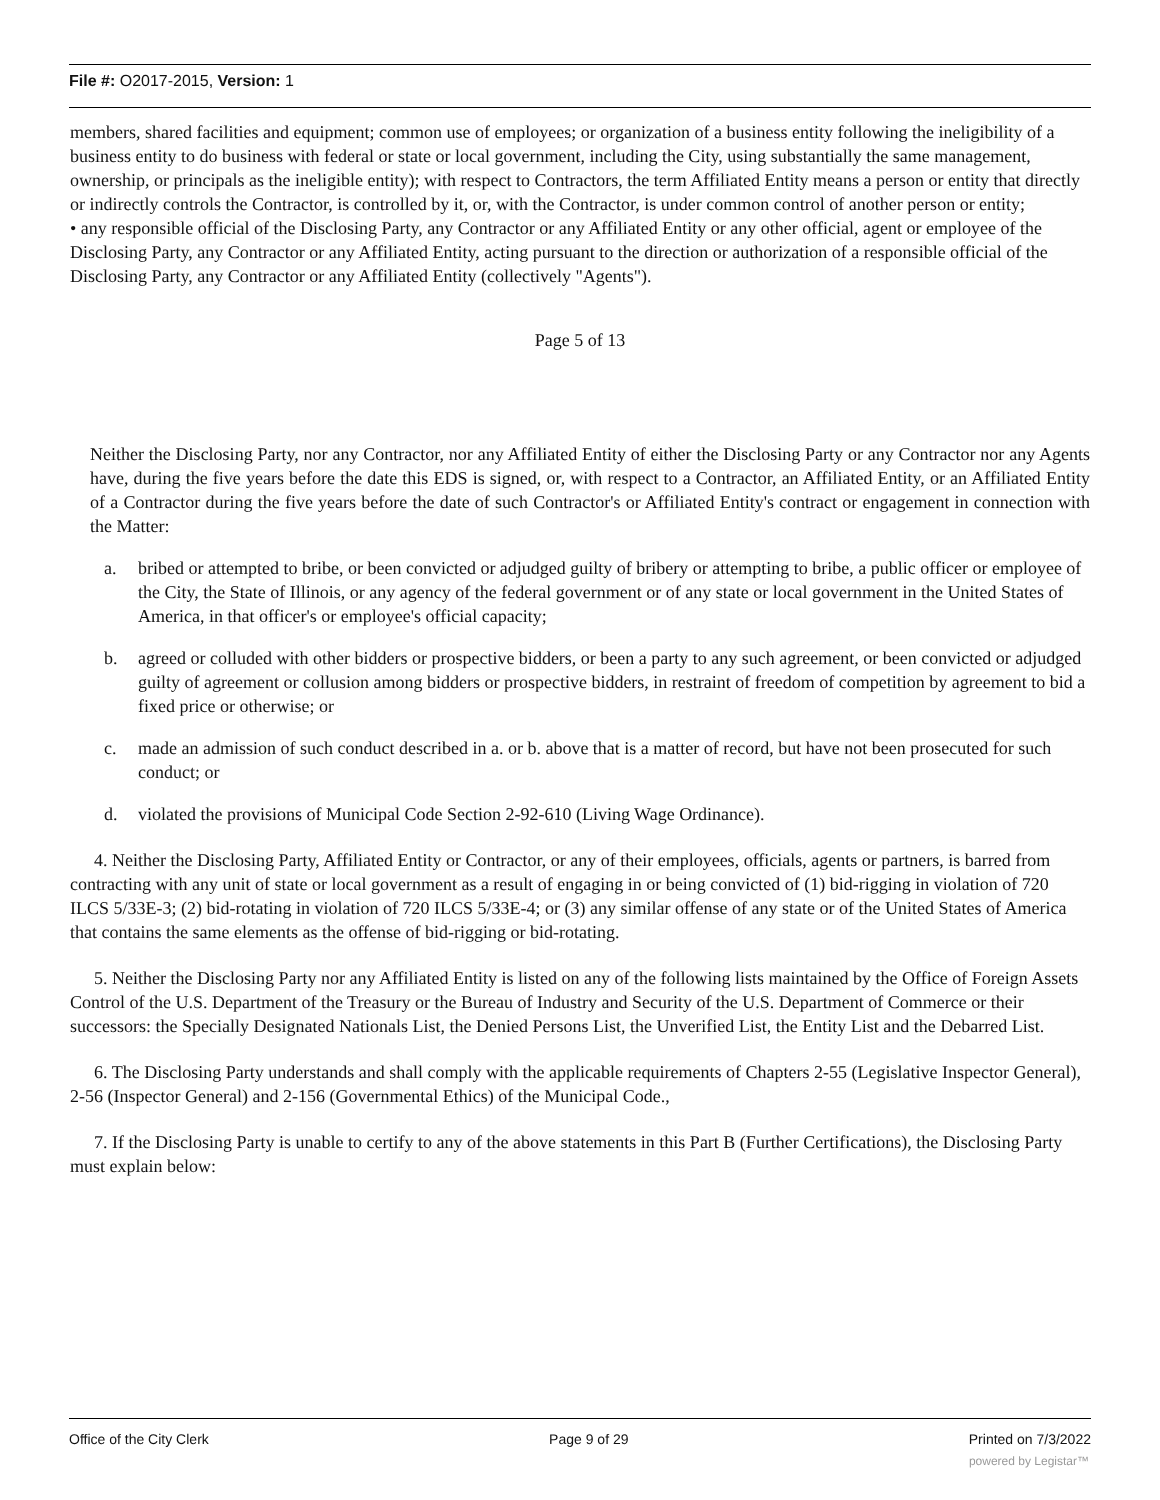File #: O2017-2015, Version: 1
members, shared facilities and equipment; common use of employees; or organization of a business entity following the ineligibility of a business entity to do business with federal or state or local government, including the City, using substantially the same management, ownership, or principals as the ineligible entity); with respect to Contractors, the term Affiliated Entity means a person or entity that directly or indirectly controls the Contractor, is controlled by it, or, with the Contractor, is under common control of another person or entity;
• any responsible official of the Disclosing Party, any Contractor or any Affiliated Entity or any other official, agent or employee of the Disclosing Party, any Contractor or any Affiliated Entity, acting pursuant to the direction or authorization of a responsible official of the Disclosing Party, any Contractor or any Affiliated Entity (collectively "Agents").
Page 5 of 13
Neither the Disclosing Party, nor any Contractor, nor any Affiliated Entity of either the Disclosing Party or any Contractor nor any Agents have, during the five years before the date this EDS is signed, or, with respect to a Contractor, an Affiliated Entity, or an Affiliated Entity of a Contractor during the five years before the date of such Contractor's or Affiliated Entity's contract or engagement in connection with the Matter:
a. bribed or attempted to bribe, or been convicted or adjudged guilty of bribery or attempting to bribe, a public officer or employee of the City, the State of Illinois, or any agency of the federal government or of any state or local government in the United States of America, in that officer's or employee's official capacity;
b. agreed or colluded with other bidders or prospective bidders, or been a party to any such agreement, or been convicted or adjudged guilty of agreement or collusion among bidders or prospective bidders, in restraint of freedom of competition by agreement to bid a fixed price or otherwise; or
c. made an admission of such conduct described in a. or b. above that is a matter of record, but have not been prosecuted for such conduct; or
d. violated the provisions of Municipal Code Section 2-92-610 (Living Wage Ordinance).
4. Neither the Disclosing Party, Affiliated Entity or Contractor, or any of their employees, officials, agents or partners, is barred from contracting with any unit of state or local government as a result of engaging in or being convicted of (1) bid-rigging in violation of 720 ILCS 5/33E-3; (2) bid-rotating in violation of 720 ILCS 5/33E-4; or (3) any similar offense of any state or of the United States of America that contains the same elements as the offense of bid-rigging or bid-rotating.
5. Neither the Disclosing Party nor any Affiliated Entity is listed on any of the following lists maintained by the Office of Foreign Assets Control of the U.S. Department of the Treasury or the Bureau of Industry and Security of the U.S. Department of Commerce or their successors: the Specially Designated Nationals List, the Denied Persons List, the Unverified List, the Entity List and the Debarred List.
6. The Disclosing Party understands and shall comply with the applicable requirements of Chapters 2-55 (Legislative Inspector General), 2-56 (Inspector General) and 2-156 (Governmental Ethics) of the Municipal Code.,
7. If the Disclosing Party is unable to certify to any of the above statements in this Part B (Further Certifications), the Disclosing Party must explain below:
Office of the City Clerk Page 9 of 29 Printed on 7/3/2022
powered by Legistar™